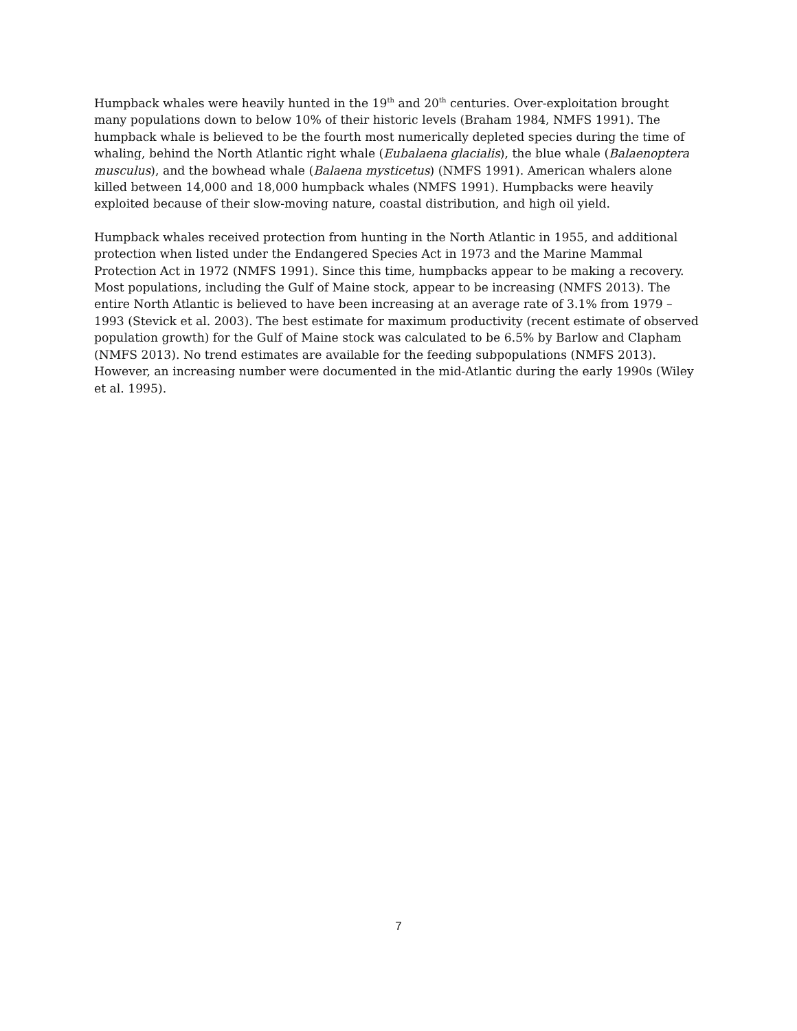Humpback whales were heavily hunted in the 19<sup>th</sup> and 20<sup>th</sup> centuries. Over-exploitation brought many populations down to below 10% of their historic levels (Braham 1984, NMFS 1991). The humpback whale is believed to be the fourth most numerically depleted species during the time of whaling, behind the North Atlantic right whale (Eubalaena glacialis), the blue whale (Balaenoptera musculus), and the bowhead whale (Balaena mysticetus) (NMFS 1991). American whalers alone killed between 14,000 and 18,000 humpback whales (NMFS 1991). Humpbacks were heavily exploited because of their slow-moving nature, coastal distribution, and high oil yield.
Humpback whales received protection from hunting in the North Atlantic in 1955, and additional protection when listed under the Endangered Species Act in 1973 and the Marine Mammal Protection Act in 1972 (NMFS 1991). Since this time, humpbacks appear to be making a recovery. Most populations, including the Gulf of Maine stock, appear to be increasing (NMFS 2013). The entire North Atlantic is believed to have been increasing at an average rate of 3.1% from 1979 – 1993 (Stevick et al. 2003). The best estimate for maximum productivity (recent estimate of observed population growth) for the Gulf of Maine stock was calculated to be 6.5% by Barlow and Clapham (NMFS 2013). No trend estimates are available for the feeding subpopulations (NMFS 2013). However, an increasing number were documented in the mid-Atlantic during the early 1990s (Wiley et al. 1995).
7